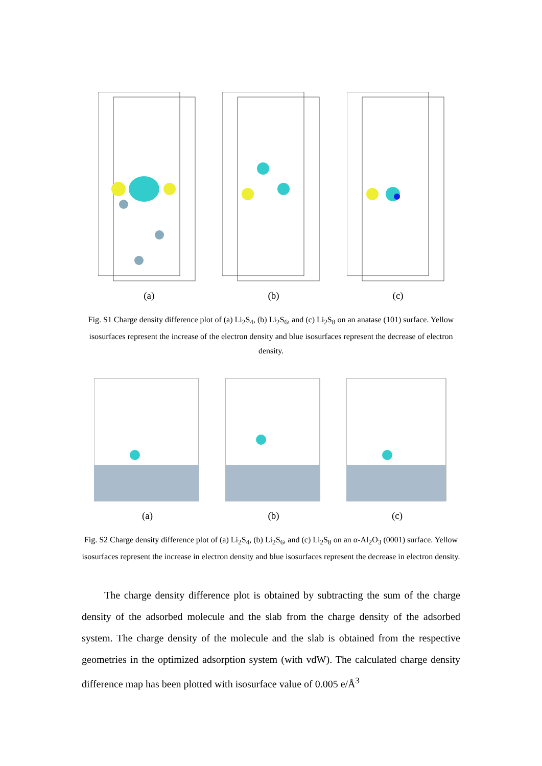(a) (b) (c)
Fig. S1 Charge density difference plot of (a) Li<sub>2</sub>S<sub>4</sub>, (b) Li<sub>2</sub>S<sub>6</sub>, and (c) Li<sub>2</sub>S<sub>8</sub> on an anatase (101) surface. Yellow isosurfaces represent the increase of the electron density and blue isosurfaces represent the decrease of electron density.
(a) (b) (c)
Fig. S2 Charge density difference plot of (a) Li<sub>2</sub>S<sub>4</sub>, (b) Li<sub>2</sub>S<sub>6</sub>, and (c) Li<sub>2</sub>S<sub>8</sub> on an α-Al<sub>2</sub>O<sub>3</sub> (0001) surface. Yellow isosurfaces represent the increase in electron density and blue isosurfaces represent the decrease in electron density.
The charge density difference plot is obtained by subtracting the sum of the charge density of the adsorbed molecule and the slab from the charge density of the adsorbed system. The charge density of the molecule and the slab is obtained from the respective geometries in the optimized adsorption system (with vdW). The calculated charge density difference map has been plotted with isosurface value of 0.005 e/Å<sup>3</sup>